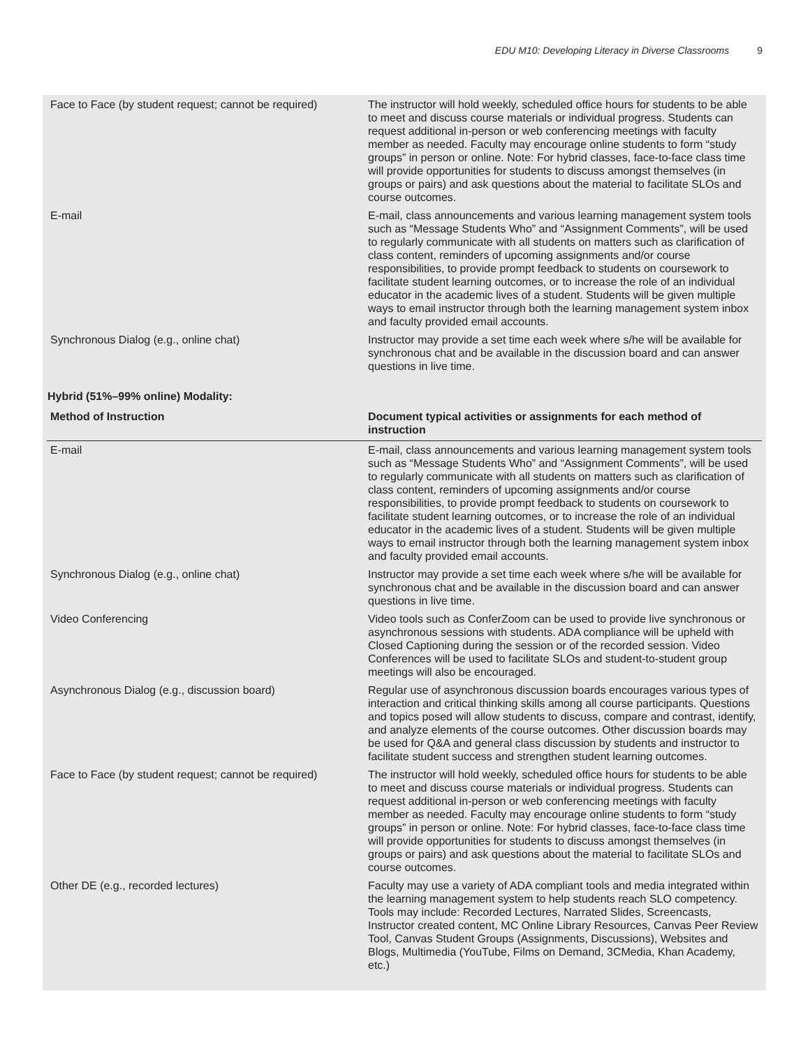EDU M10: Developing Literacy in Diverse Classrooms 9
| Face to Face (by student request; cannot be required) | The instructor will hold weekly, scheduled office hours for students to be able to meet and discuss course materials or individual progress. Students can request additional in-person or web conferencing meetings with faculty member as needed. Faculty may encourage online students to form “study groups” in person or online. Note: For hybrid classes, face-to-face class time will provide opportunities for students to discuss amongst themselves (in groups or pairs) and ask questions about the material to facilitate SLOs and course outcomes. |
| E-mail | E-mail, class announcements and various learning management system tools such as “Message Students Who” and “Assignment Comments”, will be used to regularly communicate with all students on matters such as clarification of class content, reminders of upcoming assignments and/or course responsibilities, to provide prompt feedback to students on coursework to facilitate student learning outcomes, or to increase the role of an individual educator in the academic lives of a student. Students will be given multiple ways to email instructor through both the learning management system inbox and faculty provided email accounts. |
| Synchronous Dialog (e.g., online chat) | Instructor may provide a set time each week where s/he will be available for synchronous chat and be available in the discussion board and can answer questions in live time. |
Hybrid (51%–99% online) Modality:
| Method of Instruction | Document typical activities or assignments for each method of instruction |
| --- | --- |
| E-mail | E-mail, class announcements and various learning management system tools such as “Message Students Who” and “Assignment Comments”, will be used to regularly communicate with all students on matters such as clarification of class content, reminders of upcoming assignments and/or course responsibilities, to provide prompt feedback to students on coursework to facilitate student learning outcomes, or to increase the role of an individual educator in the academic lives of a student. Students will be given multiple ways to email instructor through both the learning management system inbox and faculty provided email accounts. |
| Synchronous Dialog (e.g., online chat) | Instructor may provide a set time each week where s/he will be available for synchronous chat and be available in the discussion board and can answer questions in live time. |
| Video Conferencing | Video tools such as ConferZoom can be used to provide live synchronous or asynchronous sessions with students. ADA compliance will be upheld with Closed Captioning during the session or of the recorded session. Video Conferences will be used to facilitate SLOs and student-to-student group meetings will also be encouraged. |
| Asynchronous Dialog (e.g., discussion board) | Regular use of asynchronous discussion boards encourages various types of interaction and critical thinking skills among all course participants. Questions and topics posed will allow students to discuss, compare and contrast, identify, and analyze elements of the course outcomes. Other discussion boards may be used for Q&A and general class discussion by students and instructor to facilitate student success and strengthen student learning outcomes. |
| Face to Face (by student request; cannot be required) | The instructor will hold weekly, scheduled office hours for students to be able to meet and discuss course materials or individual progress. Students can request additional in-person or web conferencing meetings with faculty member as needed. Faculty may encourage online students to form “study groups” in person or online. Note: For hybrid classes, face-to-face class time will provide opportunities for students to discuss amongst themselves (in groups or pairs) and ask questions about the material to facilitate SLOs and course outcomes. |
| Other DE (e.g., recorded lectures) | Faculty may use a variety of ADA compliant tools and media integrated within the learning management system to help students reach SLO competency. Tools may include: Recorded Lectures, Narrated Slides, Screencasts, Instructor created content, MC Online Library Resources, Canvas Peer Review Tool, Canvas Student Groups (Assignments, Discussions), Websites and Blogs, Multimedia (YouTube, Films on Demand, 3CMedia, Khan Academy, etc.) |